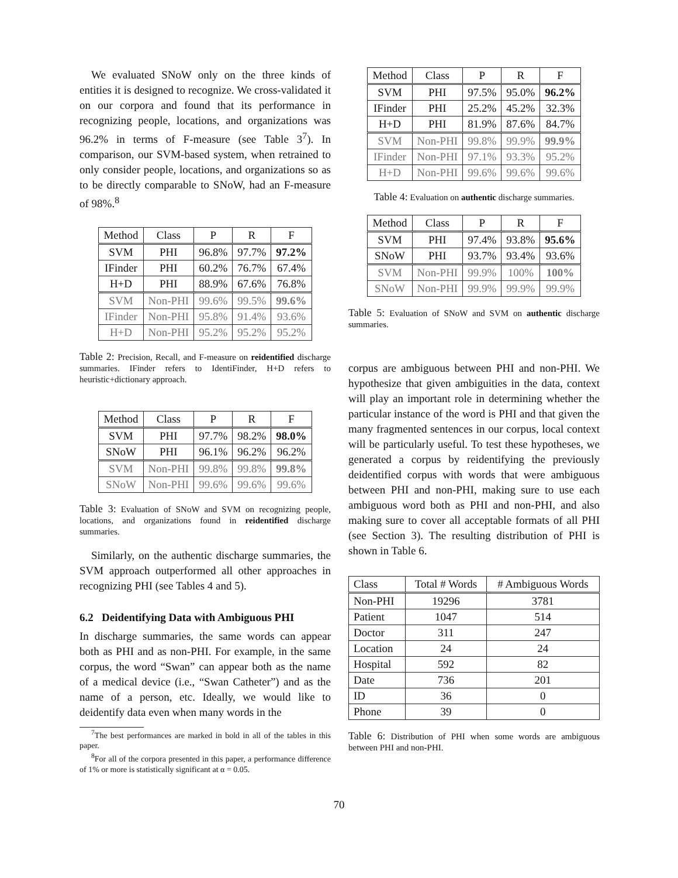We evaluated SNoW only on the three kinds of entities it is designed to recognize. We cross-validated it on our corpora and found that its performance in recognizing people, locations, and organizations was 96.2% in terms of F-measure (see Table 3<sup>7</sup>). In comparison, our SVM-based system, when retrained to only consider people, locations, and organizations so as to be directly comparable to SNoW, had an F-measure of 98%.<sup>8</sup>
| Method | Class | P | R | F |
| --- | --- | --- | --- | --- |
| SVM | PHI | 96.8% | 97.7% | 97.2% |
| IFinder | PHI | 60.2% | 76.7% | 67.4% |
| H+D | PHI | 88.9% | 67.6% | 76.8% |
| SVM | Non-PHI | 99.6% | 99.5% | 99.6% |
| IFinder | Non-PHI | 95.8% | 91.4% | 93.6% |
| H+D | Non-PHI | 95.2% | 95.2% | 95.2% |
Table 2: Precision, Recall, and F-measure on reidentified discharge summaries. IFinder refers to IdentiFinder, H+D refers to heuristic+dictionary approach.
| Method | Class | P | R | F |
| --- | --- | --- | --- | --- |
| SVM | PHI | 97.7% | 98.2% | 98.0% |
| SNoW | PHI | 96.1% | 96.2% | 96.2% |
| SVM | Non-PHI | 99.8% | 99.8% | 99.8% |
| SNoW | Non-PHI | 99.6% | 99.6% | 99.6% |
Table 3: Evaluation of SNoW and SVM on recognizing people, locations, and organizations found in reidentified discharge summaries.
Similarly, on the authentic discharge summaries, the SVM approach outperformed all other approaches in recognizing PHI (see Tables 4 and 5).
6.2 Deidentifying Data with Ambiguous PHI
In discharge summaries, the same words can appear both as PHI and as non-PHI. For example, in the same corpus, the word “Swan” can appear both as the name of a medical device (i.e., “Swan Catheter”) and as the name of a person, etc. Ideally, we would like to deidentify data even when many words in the
<sup>7</sup> The best performances are marked in bold in all of the tables in this paper.
<sup>8</sup> For all of the corpora presented in this paper, a performance difference of 1% or more is statistically significant at α = 0.05.
| Method | Class | P | R | F |
| --- | --- | --- | --- | --- |
| SVM | PHI | 97.5% | 95.0% | 96.2% |
| IFinder | PHI | 25.2% | 45.2% | 32.3% |
| H+D | PHI | 81.9% | 87.6% | 84.7% |
| SVM | Non-PHI | 99.8% | 99.9% | 99.9% |
| IFinder | Non-PHI | 97.1% | 93.3% | 95.2% |
| H+D | Non-PHI | 99.6% | 99.6% | 99.6% |
Table 4: Evaluation on authentic discharge summaries.
| Method | Class | P | R | F |
| --- | --- | --- | --- | --- |
| SVM | PHI | 97.4% | 93.8% | 95.6% |
| SNoW | PHI | 93.7% | 93.4% | 93.6% |
| SVM | Non-PHI | 99.9% | 100% | 100% |
| SNoW | Non-PHI | 99.9% | 99.9% | 99.9% |
Table 5: Evaluation of SNoW and SVM on authentic discharge summaries.
corpus are ambiguous between PHI and non-PHI. We hypothesize that given ambiguities in the data, context will play an important role in determining whether the particular instance of the word is PHI and that given the many fragmented sentences in our corpus, local context will be particularly useful. To test these hypotheses, we generated a corpus by reidentifying the previously deidentified corpus with words that were ambiguous between PHI and non-PHI, making sure to use each ambiguous word both as PHI and non-PHI, and also making sure to cover all acceptable formats of all PHI (see Section 3). The resulting distribution of PHI is shown in Table 6.
| Class | Total # Words | # Ambiguous Words |
| --- | --- | --- |
| Non-PHI | 19296 | 3781 |
| Patient | 1047 | 514 |
| Doctor | 311 | 247 |
| Location | 24 | 24 |
| Hospital | 592 | 82 |
| Date | 736 | 201 |
| ID | 36 | 0 |
| Phone | 39 | 0 |
Table 6: Distribution of PHI when some words are ambiguous between PHI and non-PHI.
70